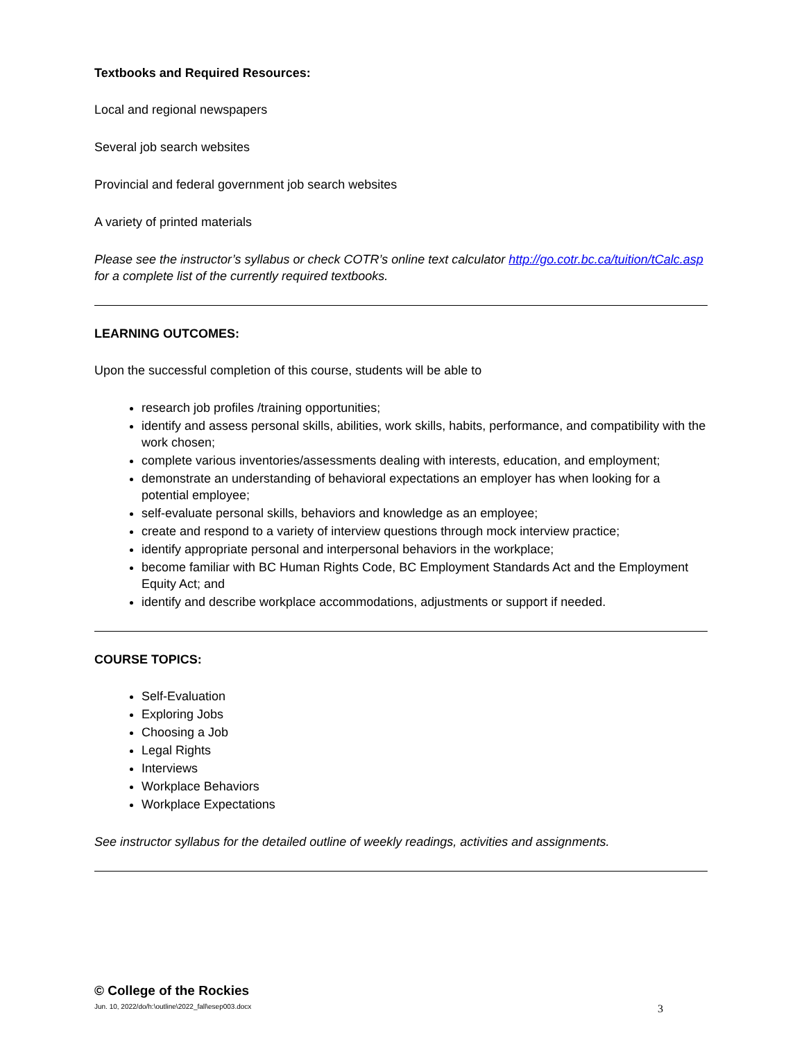Textbooks and Required Resources:
Local and regional newspapers
Several job search websites
Provincial and federal government job search websites
A variety of printed materials
Please see the instructor’s syllabus or check COTR’s online text calculator http://go.cotr.bc.ca/tuition/tCalc.asp for a complete list of the currently required textbooks.
LEARNING OUTCOMES:
Upon the successful completion of this course, students will be able to
research job profiles /training opportunities;
identify and assess personal skills, abilities, work skills, habits, performance, and compatibility with the work chosen;
complete various inventories/assessments dealing with interests, education, and employment;
demonstrate an understanding of behavioral expectations an employer has when looking for a potential employee;
self-evaluate personal skills, behaviors and knowledge as an employee;
create and respond to a variety of interview questions through mock interview practice;
identify appropriate personal and interpersonal behaviors in the workplace;
become familiar with BC Human Rights Code, BC Employment Standards Act and the Employment Equity Act; and
identify and describe workplace accommodations, adjustments or support if needed.
COURSE TOPICS:
Self-Evaluation
Exploring Jobs
Choosing a Job
Legal Rights
Interviews
Workplace Behaviors
Workplace Expectations
See instructor syllabus for the detailed outline of weekly readings, activities and assignments.
© College of the Rockies
Jun. 10, 2022/do/h:\outline\2022_fall\esep003.docx 3